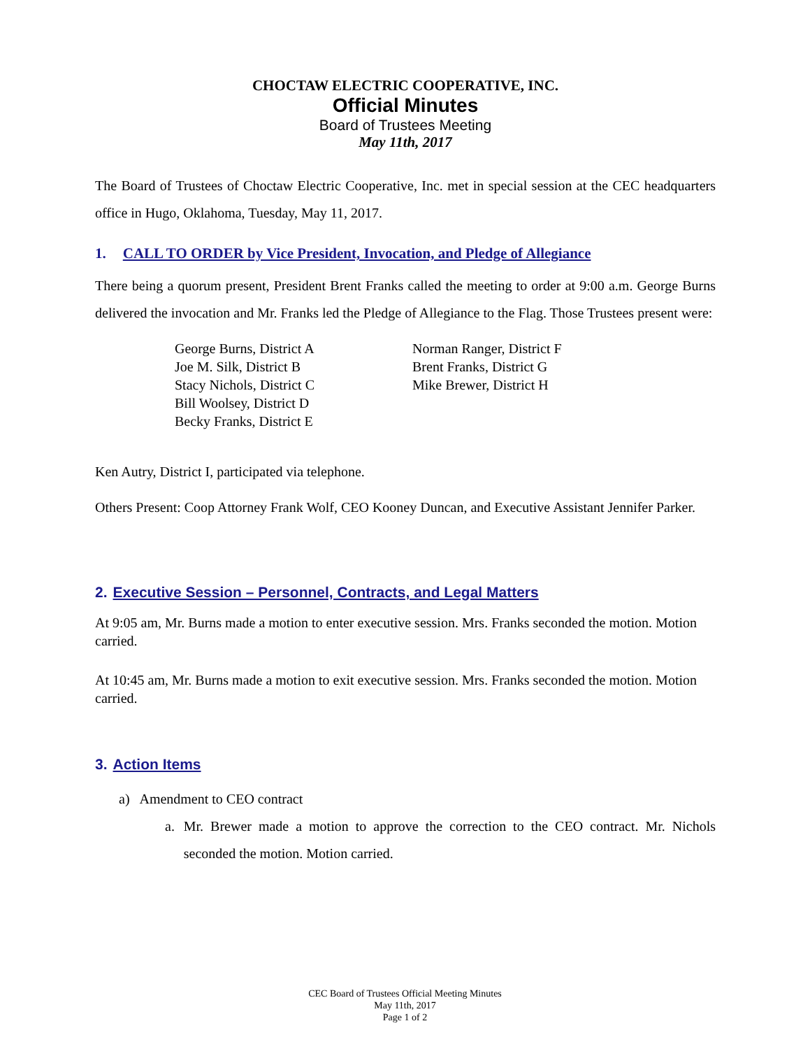CHOCTAW ELECTRIC COOPERATIVE, INC.
Official Minutes
Board of Trustees Meeting
May 11th, 2017
The Board of Trustees of Choctaw Electric Cooperative, Inc. met in special session at the CEC headquarters office in Hugo, Oklahoma, Tuesday, May 11, 2017.
1. CALL TO ORDER by Vice President, Invocation, and Pledge of Allegiance
There being a quorum present, President Brent Franks called the meeting to order at 9:00 a.m. George Burns delivered the invocation and Mr. Franks led the Pledge of Allegiance to the Flag. Those Trustees present were:
George Burns, District A
Joe M. Silk, District B
Stacy Nichols, District C
Bill Woolsey, District D
Becky Franks, District E
Norman Ranger, District F
Brent Franks, District G
Mike Brewer, District H
Ken Autry, District I, participated via telephone.
Others Present: Coop Attorney Frank Wolf, CEO Kooney Duncan, and Executive Assistant Jennifer Parker.
2. Executive Session – Personnel, Contracts, and Legal Matters
At 9:05 am, Mr. Burns made a motion to enter executive session. Mrs. Franks seconded the motion. Motion carried.
At 10:45 am, Mr. Burns made a motion to exit executive session. Mrs. Franks seconded the motion. Motion carried.
3. Action Items
a) Amendment to CEO contract
a. Mr. Brewer made a motion to approve the correction to the CEO contract. Mr. Nichols seconded the motion. Motion carried.
CEC Board of Trustees Official Meeting Minutes
May 11th, 2017
Page 1 of 2